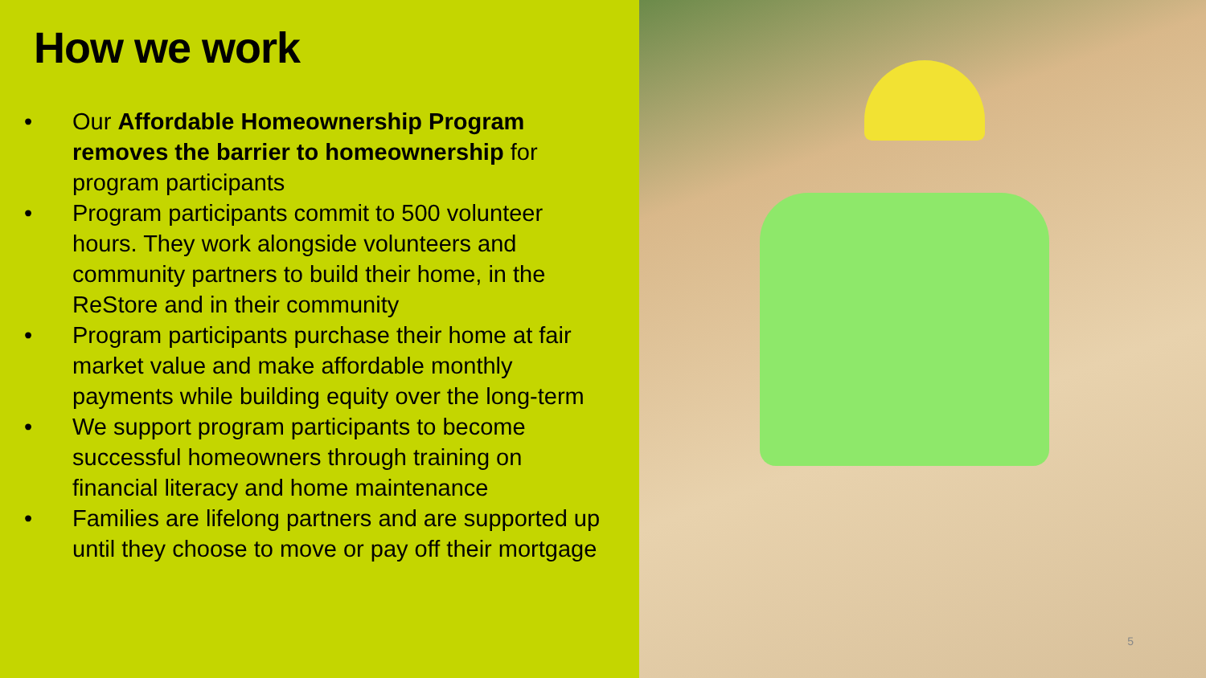How we work
• Our Affordable Homeownership Program removes the barrier to homeownership for program participants
• Program participants commit to 500 volunteer hours. They work alongside volunteers and community partners to build their home, in the ReStore and in their community
• Program participants purchase their home at fair market value and make affordable monthly payments while building equity over the long-term
• We support program participants to become successful homeowners through training on financial literacy and home maintenance
• Families are lifelong partners and are supported up until they choose to move or pay off their mortgage
5